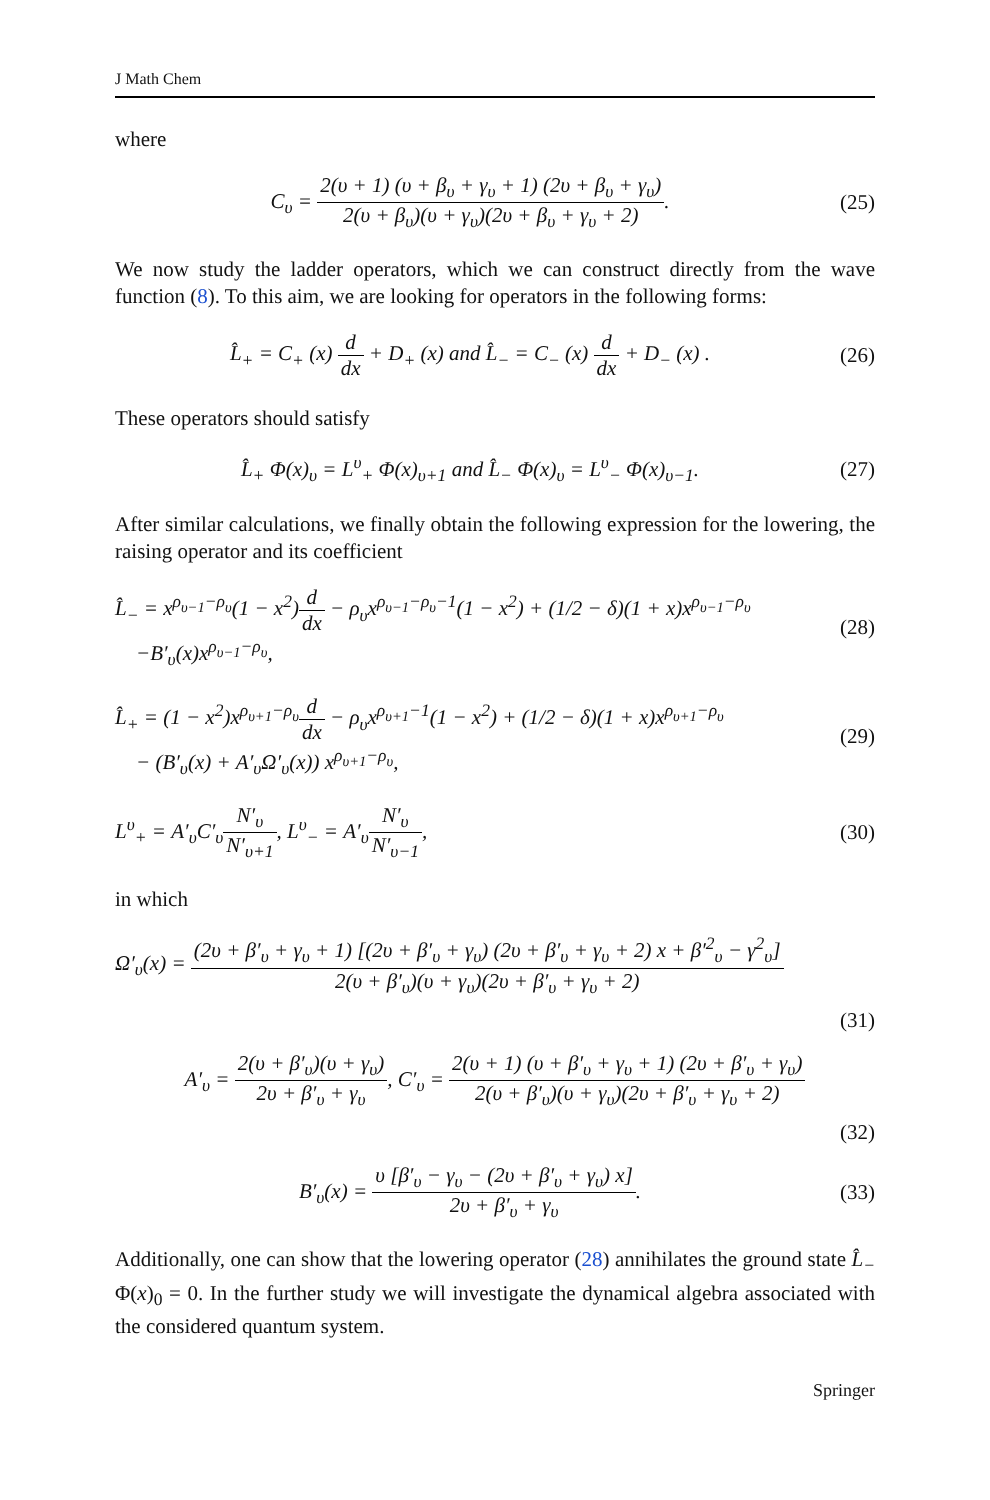J Math Chem
where
C<sub>υ</sub> = 2(υ + 1) (υ + β<sub>υ</sub> + γ<sub>υ</sub> + 1) (2υ + β<sub>υ</sub> + γ<sub>υ</sub>) 2(υ + β<sub>υ</sub>)(υ + γ<sub>υ</sub>)(2υ + β<sub>υ</sub> + γ<sub>υ</sub> + 2).
(25)
We now study the ladder operators, which we can construct directly from the wave function (8). To this aim, we are looking for operators in the following forms:
L̂<sub>+</sub> = C<sub>+</sub> (x) d dx + D<sub>+</sub> (x) and L̂<sub>−</sub> = C<sub>−</sub> (x) d dx + D<sub>−</sub> (x) .
(26)
These operators should satisfy
L̂<sub>+</sub> Φ(x)<sub>υ</sub> = L<sup>υ</sup><sub>+</sub> Φ(x)<sub>υ+1</sub> and L̂<sub>−</sub> Φ(x)<sub>υ</sub> = L<sup>υ</sup><sub>−</sub> Φ(x)<sub>υ−1</sub>.
(27)
After similar calculations, we finally obtain the following expression for the lowering, the raising operator and its coefficient
L̂<sub>−</sub> = x<sup>ρ<sub>υ−1</sub>−ρ<sub>υ</sub></sup>(1 − x<sup>2</sup>)d dx − ρ<sub>υ</sub>x<sup>ρ<sub>υ−1</sub>−ρ<sub>υ</sub>−1</sup>(1 − x<sup>2</sup>) + (1/2 − δ)(1 + x)x<sup>ρ<sub>υ−1</sub>−ρ<sub>υ</sub></sup>
−B′<sub>υ</sub>(x)x<sup>ρ<sub>υ−1</sub>−ρ<sub>υ</sub></sup>,
(28)
L̂<sub>+</sub> = (1 − x<sup>2</sup>)x<sup>ρ<sub>υ+1</sub>−ρ<sub>υ</sub></sup>d dx − ρ<sub>υ</sub>x<sup>ρ<sub>υ+1</sub>−1</sup>(1 − x<sup>2</sup>) + (1/2 − δ)(1 + x)x<sup>ρ<sub>υ+1</sub>−ρ<sub>υ</sub></sup>
− (B′<sub>υ</sub>(x) + A′<sub>υ</sub>Ω′<sub>υ</sub>(x)) x<sup>ρ<sub>υ+1</sub>−ρ<sub>υ</sub></sup>,
(29)
L<sup>υ</sup><sub>+</sub> = A′<sub>υ</sub>C′<sub>υ</sub>N′<sub>υ</sub> N′<sub>υ+1</sub>, L<sup>υ</sup><sub>−</sub> = A′<sub>υ</sub>N′<sub>υ</sub> N′<sub>υ−1</sub>,
(30)
in which
Ω′<sub>υ</sub>(x) = (2υ + β′<sub>υ</sub> + γ<sub>υ</sub> + 1) [(2υ + β′<sub>υ</sub> + γ<sub>υ</sub>) (2υ + β′<sub>υ</sub> + γ<sub>υ</sub> + 2) x + β′<sup>2</sup><sub>υ</sub> − γ<sup>2</sup><sub>υ</sub>] 2(υ + β′<sub>υ</sub>)(υ + γ<sub>υ</sub>)(2υ + β′<sub>υ</sub> + γ<sub>υ</sub> + 2)
(31)
A′<sub>υ</sub> = 2(υ + β′<sub>υ</sub>)(υ + γ<sub>υ</sub>) 2υ + β′<sub>υ</sub> + γ<sub>υ</sub>, C′<sub>υ</sub> = 2(υ + 1) (υ + β′<sub>υ</sub> + γ<sub>υ</sub> + 1) (2υ + β′<sub>υ</sub> + γ<sub>υ</sub>) 2(υ + β′<sub>υ</sub>)(υ + γ<sub>υ</sub>)(2υ + β′<sub>υ</sub> + γ<sub>υ</sub> + 2)
(32)
B′<sub>υ</sub>(x) = υ [β′<sub>υ</sub> − γ<sub>υ</sub> − (2υ + β′<sub>υ</sub> + γ<sub>υ</sub>) x] 2υ + β′<sub>υ</sub> + γ<sub>υ</sub>.
(33)
Additionally, one can show that the lowering operator (28) annihilates the ground state L̂<sub>−</sub> Φ(x)<sub>0</sub> = 0. In the further study we will investigate the dynamical algebra associated with the considered quantum system.
Springer